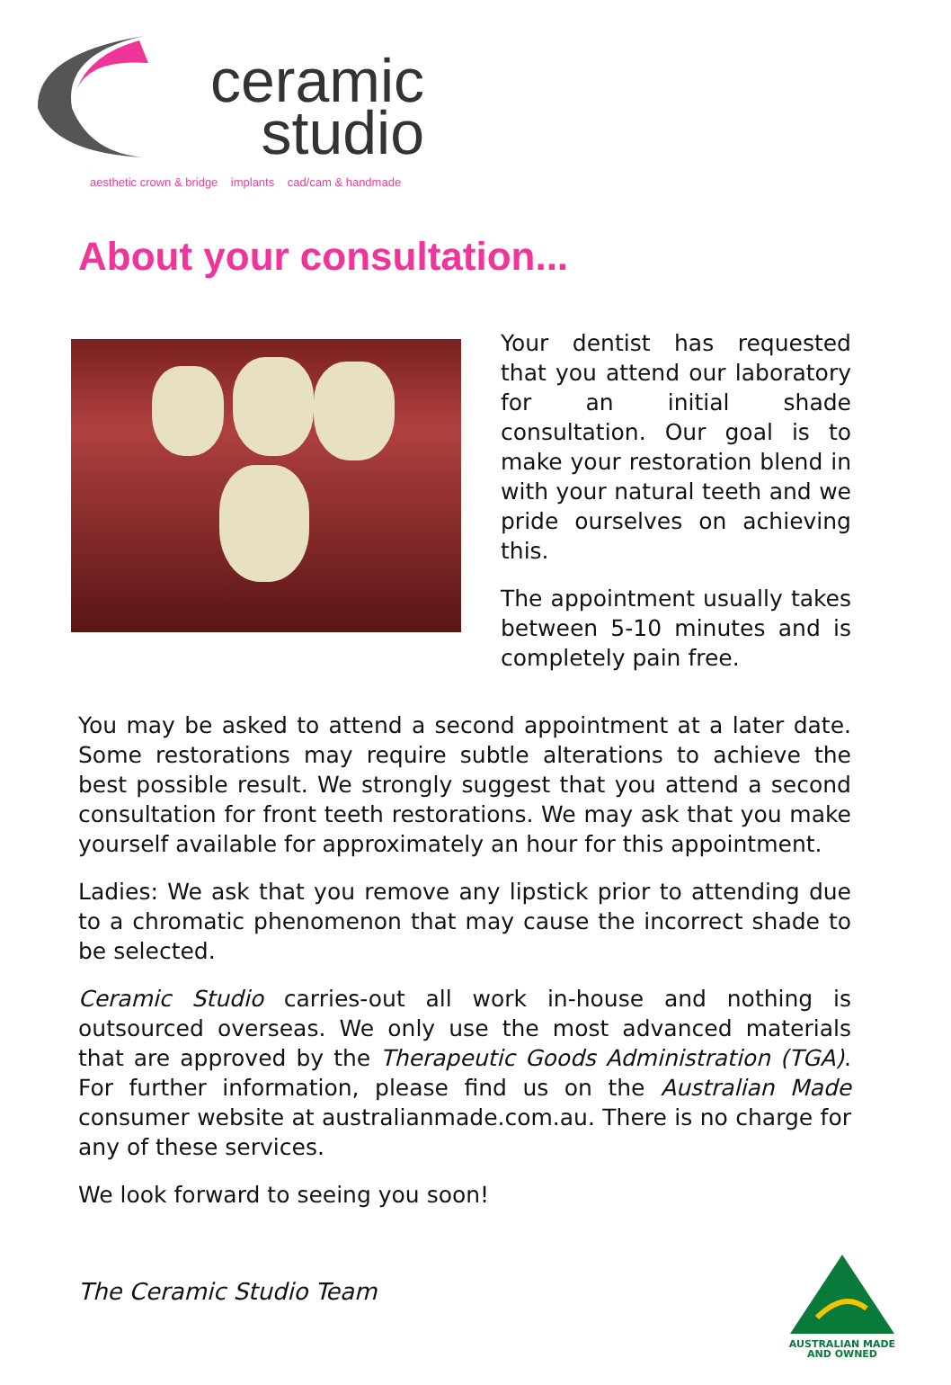ceramic
studio
aesthetic crown & bridge implants cad/cam & handmade
About your consultation...
Your dentist has requested that you attend our laboratory for an initial shade consultation. Our goal is to make your restoration blend in with your natural teeth and we pride ourselves on achieving this.
The appointment usually takes between 5-10 minutes and is completely pain free.
You may be asked to attend a second appointment at a later date. Some restorations may require subtle alterations to achieve the best possible result. We strongly suggest that you attend a second consultation for front teeth restorations. We may ask that you make yourself available for approximately an hour for this appointment.
Ladies: We ask that you remove any lipstick prior to attending due to a chromatic phenomenon that may cause the incorrect shade to be selected.
Ceramic Studio carries-out all work in-house and nothing is outsourced overseas. We only use the most advanced materials that are approved by the Therapeutic Goods Administration (TGA). For further information, please find us on the Australian Made consumer website at australianmade.com.au. There is no charge for any of these services.
We look forward to seeing you soon!
The Ceramic Studio Team
AUSTRALIAN MADE
AND OWNED